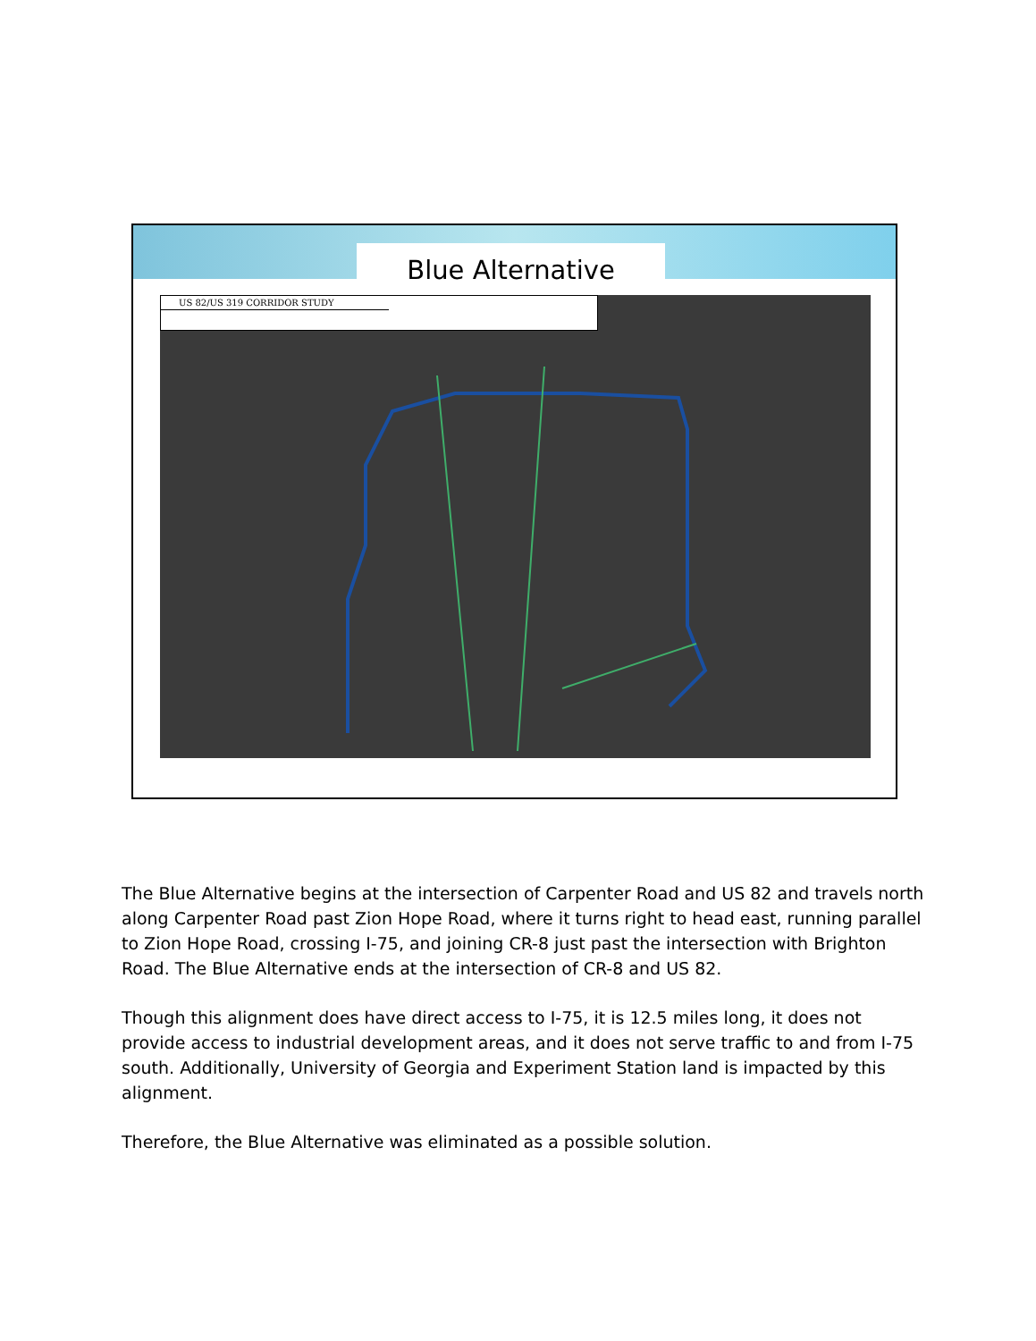Blue Alternative
US 82/US 319 CORRIDOR STUDY
The Blue Alternative begins at the intersection of Carpenter Road and US 82 and travels north along Carpenter Road past Zion Hope Road, where it turns right to head east, running parallel to Zion Hope Road, crossing I-75, and joining CR-8 just past the intersection with Brighton Road. The Blue Alternative ends at the intersection of CR-8 and US 82.
Though this alignment does have direct access to I-75, it is 12.5 miles long, it does not provide access to industrial development areas, and it does not serve traffic to and from I-75 south. Additionally, University of Georgia and Experiment Station land is impacted by this alignment.
Therefore, the Blue Alternative was eliminated as a possible solution.